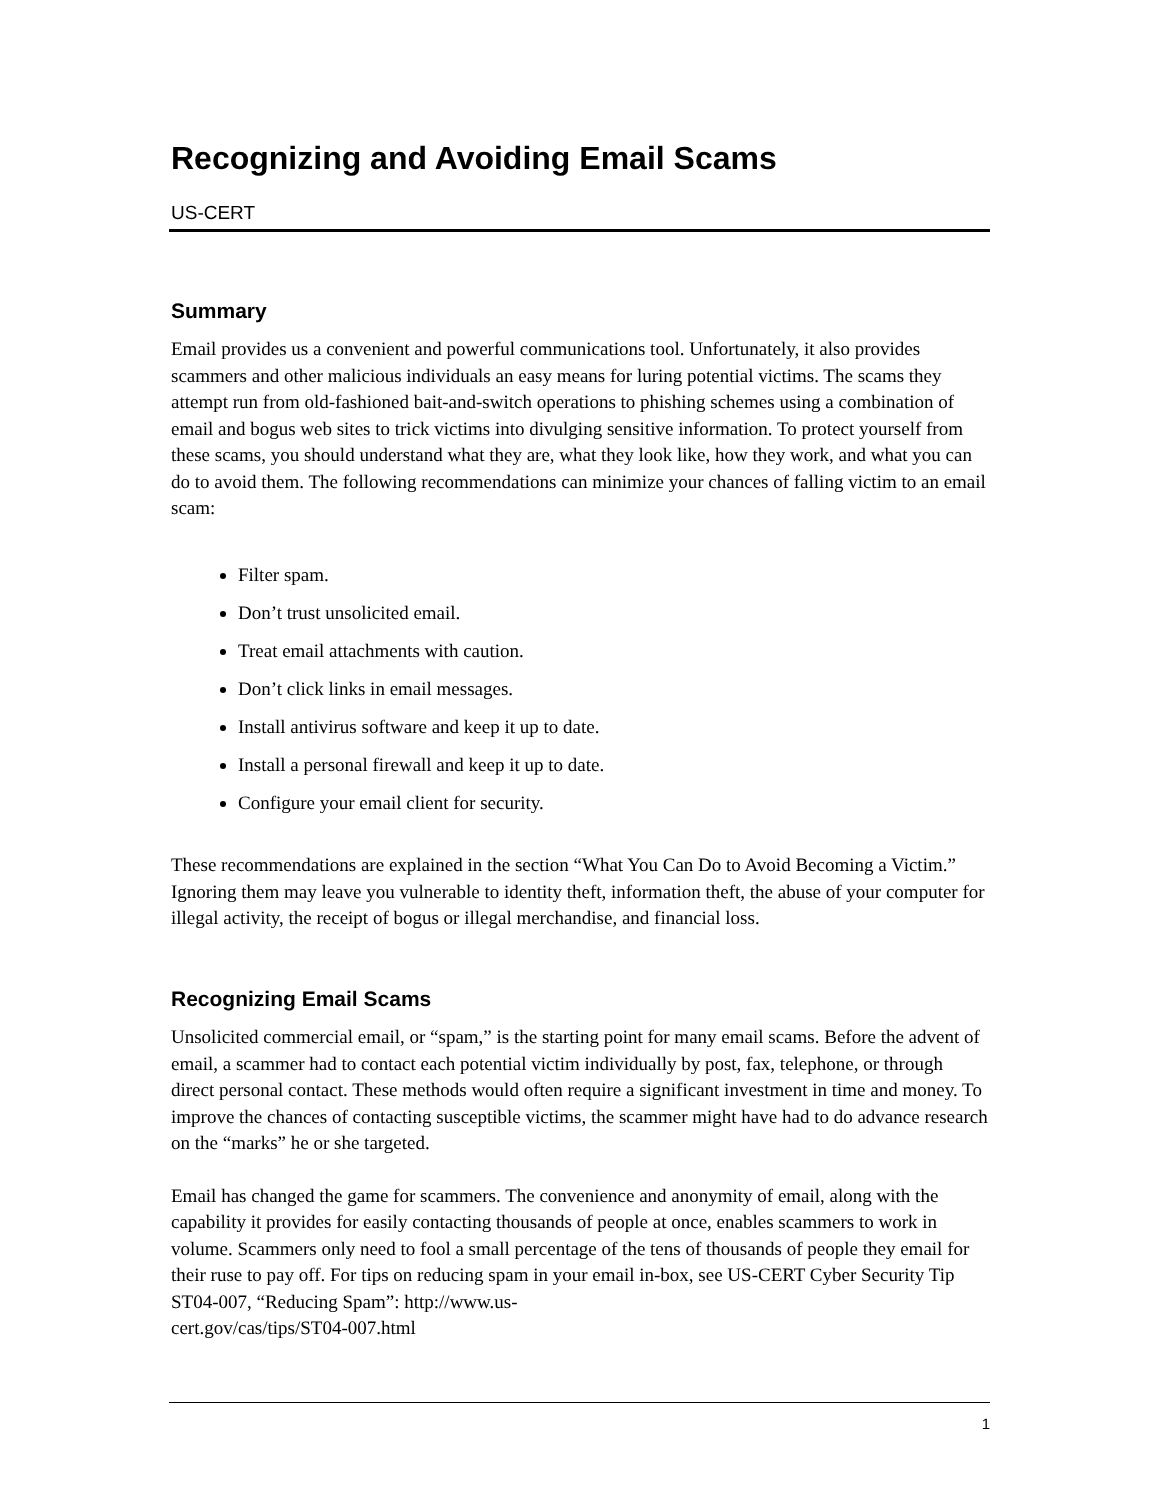Recognizing and Avoiding Email Scams
US-CERT
Summary
Email provides us a convenient and powerful communications tool. Unfortunately, it also provides scammers and other malicious individuals an easy means for luring potential victims. The scams they attempt run from old-fashioned bait-and-switch operations to phishing schemes using a combination of email and bogus web sites to trick victims into divulging sensitive information. To protect yourself from these scams, you should understand what they are, what they look like, how they work, and what you can do to avoid them. The following recommendations can minimize your chances of falling victim to an email scam:
Filter spam.
Don’t trust unsolicited email.
Treat email attachments with caution.
Don’t click links in email messages.
Install antivirus software and keep it up to date.
Install a personal firewall and keep it up to date.
Configure your email client for security.
These recommendations are explained in the section “What You Can Do to Avoid Becoming a Victim.” Ignoring them may leave you vulnerable to identity theft, information theft, the abuse of your computer for illegal activity, the receipt of bogus or illegal merchandise, and financial loss.
Recognizing Email Scams
Unsolicited commercial email, or “spam,” is the starting point for many email scams. Before the advent of email, a scammer had to contact each potential victim individually by post, fax, telephone, or through direct personal contact. These methods would often require a significant investment in time and money. To improve the chances of contacting susceptible victims, the scammer might have had to do advance research on the “marks” he or she targeted.
Email has changed the game for scammers. The convenience and anonymity of email, along with the capability it provides for easily contacting thousands of people at once, enables scammers to work in volume. Scammers only need to fool a small percentage of the tens of thousands of people they email for their ruse to pay off. For tips on reducing spam in your email in-box, see US-CERT Cyber Security Tip ST04-007, “Reducing Spam”: http://www.us-
cert.gov/cas/tips/ST04-007.html
1